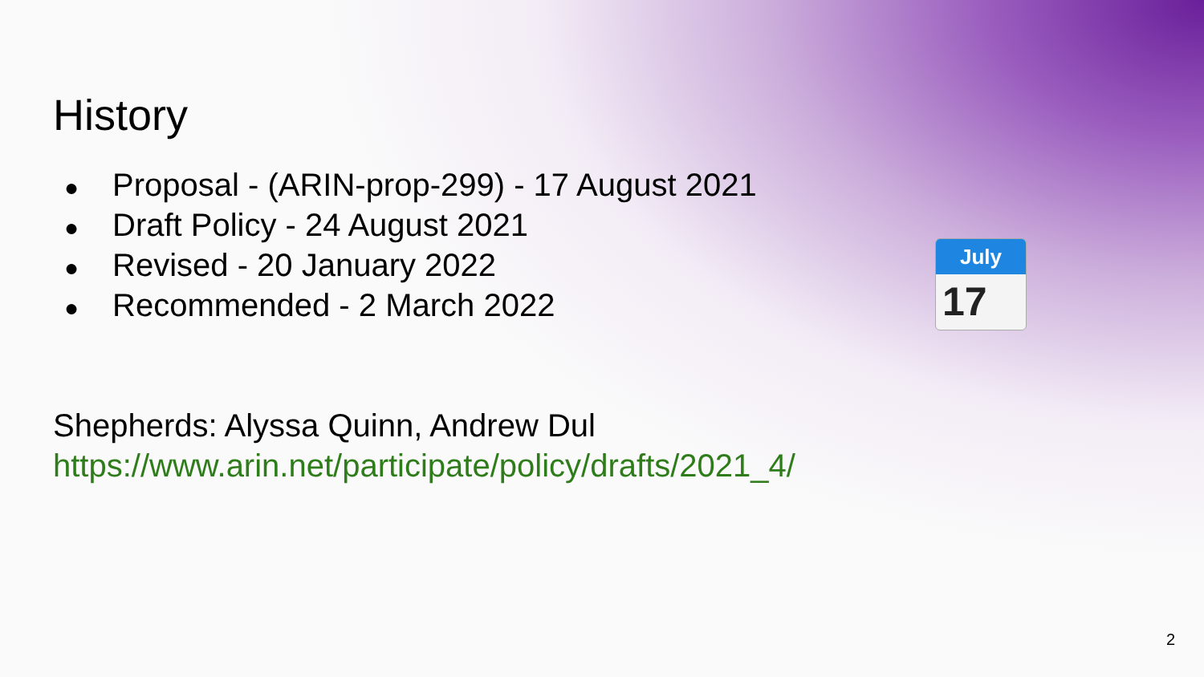History
● Proposal - (ARIN-prop-299) - 17 August 2021
● Draft Policy - 24 August 2021
● Revised - 20 January 2022
● Recommended - 2 March 2022
July
17
Shepherds: Alyssa Quinn, Andrew Dul
https://www.arin.net/participate/policy/drafts/2021_4/
2